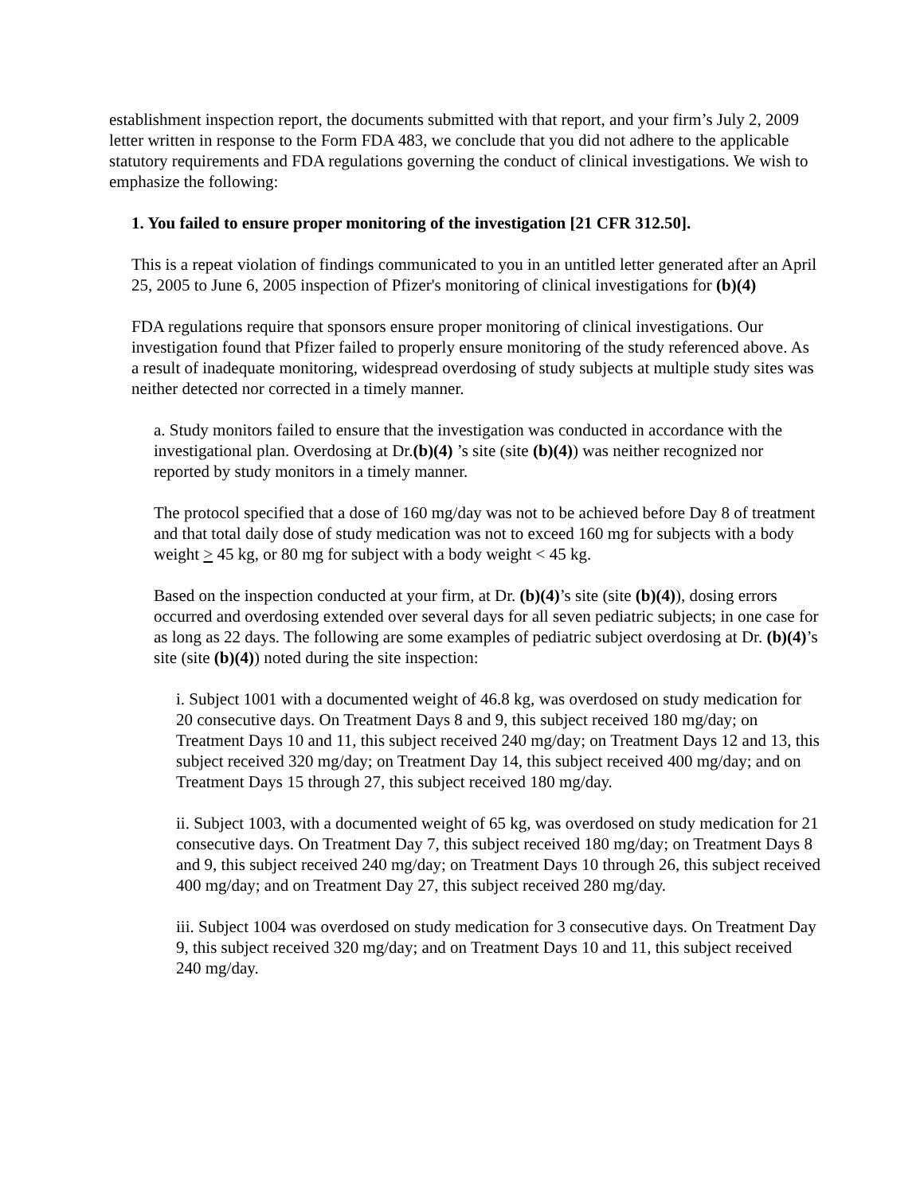establishment inspection report, the documents submitted with that report, and your firm’s July 2, 2009 letter written in response to the Form FDA 483, we conclude that you did not adhere to the applicable statutory requirements and FDA regulations governing the conduct of clinical investigations. We wish to emphasize the following:
1. You failed to ensure proper monitoring of the investigation [21 CFR 312.50].
This is a repeat violation of findings communicated to you in an untitled letter generated after an April 25, 2005 to June 6, 2005 inspection of Pfizer's monitoring of clinical investigations for (b)(4)
FDA regulations require that sponsors ensure proper monitoring of clinical investigations. Our investigation found that Pfizer failed to properly ensure monitoring of the study referenced above. As a result of inadequate monitoring, widespread overdosing of study subjects at multiple study sites was neither detected nor corrected in a timely manner.
a. Study monitors failed to ensure that the investigation was conducted in accordance with the investigational plan. Overdosing at Dr.(b)(4) ’s site (site (b)(4)) was neither recognized nor reported by study monitors in a timely manner.
The protocol specified that a dose of 160 mg/day was not to be achieved before Day 8 of treatment and that total daily dose of study medication was not to exceed 160 mg for subjects with a body weight > 45 kg, or 80 mg for subject with a body weight < 45 kg.
Based on the inspection conducted at your firm, at Dr. (b)(4)’s site (site (b)(4)), dosing errors occurred and overdosing extended over several days for all seven pediatric subjects; in one case for as long as 22 days. The following are some examples of pediatric subject overdosing at Dr. (b)(4)’s site (site (b)(4)) noted during the site inspection:
i. Subject 1001 with a documented weight of 46.8 kg, was overdosed on study medication for 20 consecutive days. On Treatment Days 8 and 9, this subject received 180 mg/day; on Treatment Days 10 and 11, this subject received 240 mg/day; on Treatment Days 12 and 13, this subject received 320 mg/day; on Treatment Day 14, this subject received 400 mg/day; and on Treatment Days 15 through 27, this subject received 180 mg/day.
ii. Subject 1003, with a documented weight of 65 kg, was overdosed on study medication for 21 consecutive days. On Treatment Day 7, this subject received 180 mg/day; on Treatment Days 8 and 9, this subject received 240 mg/day; on Treatment Days 10 through 26, this subject received 400 mg/day; and on Treatment Day 27, this subject received 280 mg/day.
iii. Subject 1004 was overdosed on study medication for 3 consecutive days. On Treatment Day 9, this subject received 320 mg/day; and on Treatment Days 10 and 11, this subject received 240 mg/day.